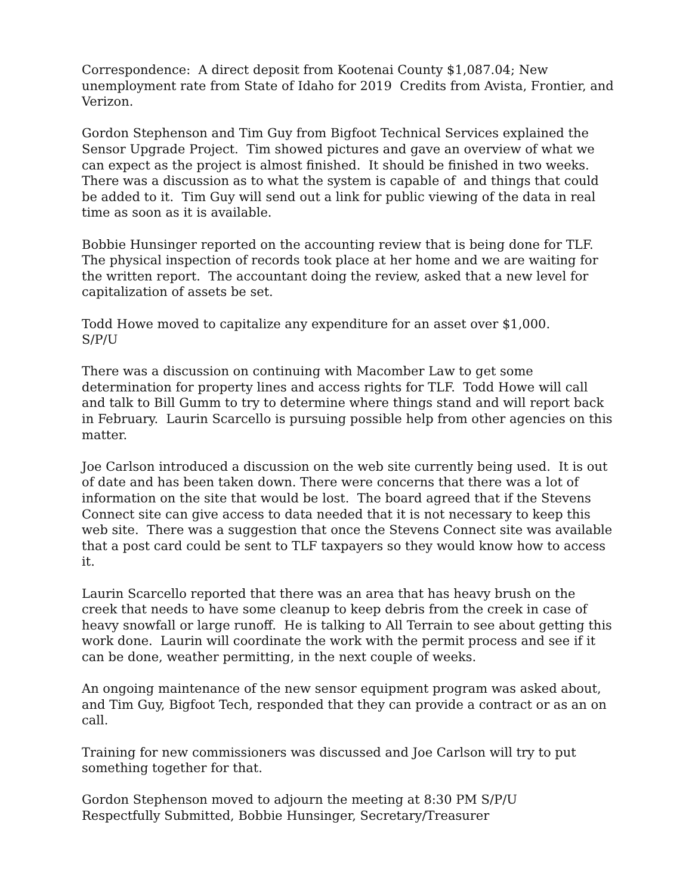Correspondence: A direct deposit from Kootenai County $1,087.04; New unemployment rate from State of Idaho for 2019 Credits from Avista, Frontier, and Verizon.
Gordon Stephenson and Tim Guy from Bigfoot Technical Services explained the Sensor Upgrade Project. Tim showed pictures and gave an overview of what we can expect as the project is almost finished. It should be finished in two weeks. There was a discussion as to what the system is capable of and things that could be added to it. Tim Guy will send out a link for public viewing of the data in real time as soon as it is available.
Bobbie Hunsinger reported on the accounting review that is being done for TLF. The physical inspection of records took place at her home and we are waiting for the written report. The accountant doing the review, asked that a new level for capitalization of assets be set.
Todd Howe moved to capitalize any expenditure for an asset over $1,000.
S/P/U
There was a discussion on continuing with Macomber Law to get some determination for property lines and access rights for TLF. Todd Howe will call and talk to Bill Gumm to try to determine where things stand and will report back in February. Laurin Scarcello is pursuing possible help from other agencies on this matter.
Joe Carlson introduced a discussion on the web site currently being used. It is out of date and has been taken down. There were concerns that there was a lot of information on the site that would be lost. The board agreed that if the Stevens Connect site can give access to data needed that it is not necessary to keep this web site. There was a suggestion that once the Stevens Connect site was available that a post card could be sent to TLF taxpayers so they would know how to access it.
Laurin Scarcello reported that there was an area that has heavy brush on the creek that needs to have some cleanup to keep debris from the creek in case of heavy snowfall or large runoff. He is talking to All Terrain to see about getting this work done. Laurin will coordinate the work with the permit process and see if it can be done, weather permitting, in the next couple of weeks.
An ongoing maintenance of the new sensor equipment program was asked about, and Tim Guy, Bigfoot Tech, responded that they can provide a contract or as an on call.
Training for new commissioners was discussed and Joe Carlson will try to put something together for that.
Gordon Stephenson moved to adjourn the meeting at 8:30 PM S/P/U
Respectfully Submitted, Bobbie Hunsinger, Secretary/Treasurer